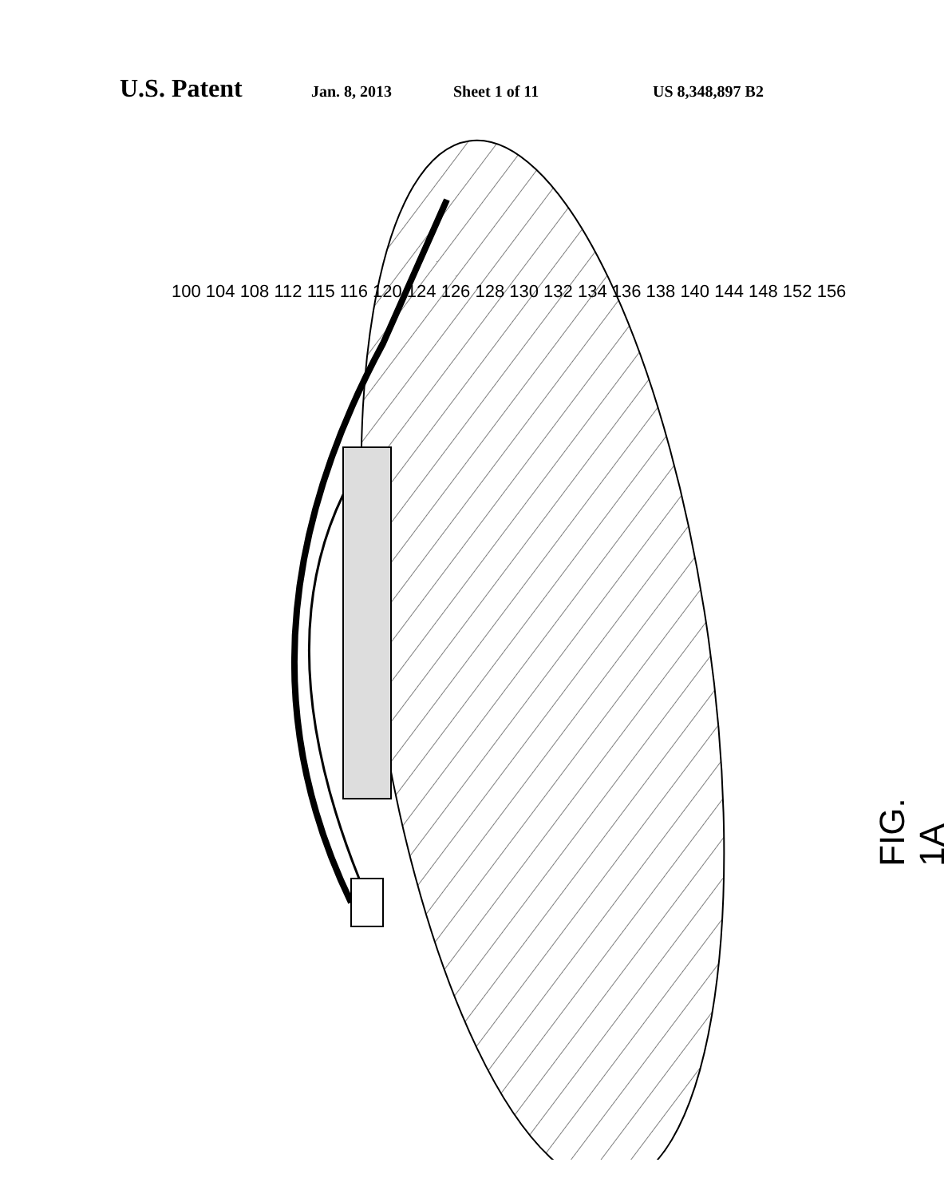U.S. Patent Jan. 8, 2013 Sheet 1 of 11 US 8,348,897 B2
FIG. 1A
100 104 108 112 115 116 120 124 126 128 130 132 134 136 138 140 144 148 152 156